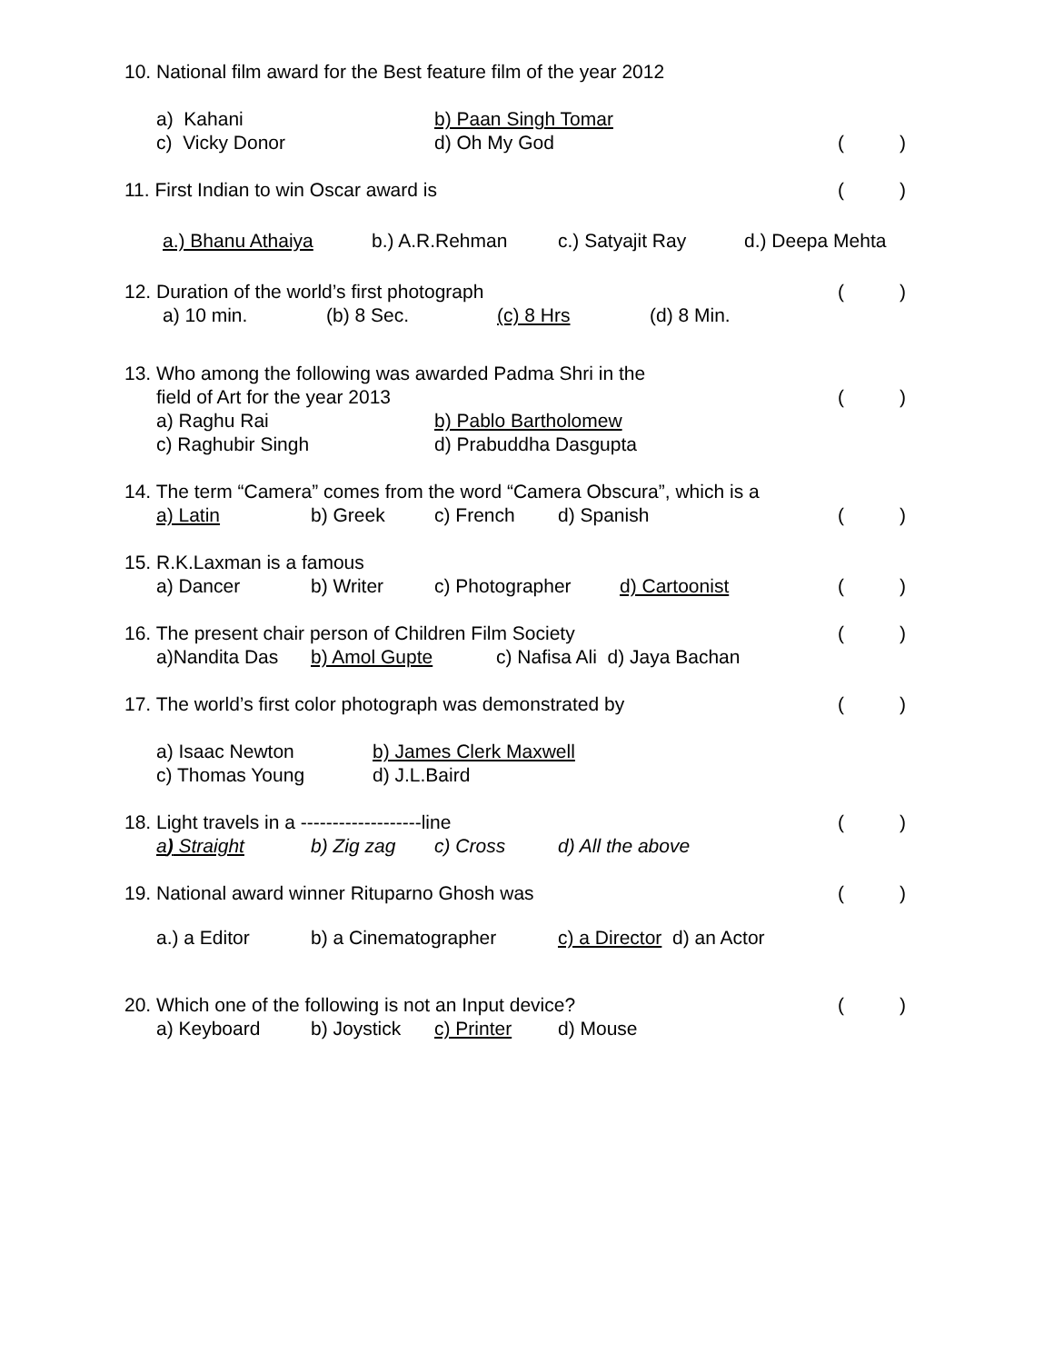10. National film award for the Best feature film of the year 2012
a) Kahani b) Paan Singh Tomar
c) Vicky Donor d) Oh My God ( )
11. First Indian to win Oscar award is ( )
a.) Bhanu Athaiya b.) A.R.Rehman c.) Satyajit Ray d.) Deepa Mehta
12. Duration of the world’s first photograph ( )
a) 10 min. (b) 8 Sec. (c) 8 Hrs (d) 8 Min.
13. Who among the following was awarded Padma Shri in the
field of Art for the year 2013 ( )
a) Raghu Rai b) Pablo Bartholomew
c) Raghubir Singh d) Prabuddha Dasgupta
14. The term “Camera” comes from the word “Camera Obscura”, which is a
a) Latin b) Greek c) French d) Spanish ( )
15. R.K.Laxman is a famous
a) Dancer b) Writer c) Photographer d) Cartoonist ( )
16. The present chair person of Children Film Society ( )
a)Nandita Das b) Amol Gupte c) Nafisa Ali d) Jaya Bachan
17. The world’s first color photograph was demonstrated by ( )
a) Isaac Newton b) James Clerk Maxwell
c) Thomas Young d) J.L.Baird
18. Light travels in a -------------------line ( )
a) Straight b) Zig zag c) Cross d) All the above
19. National award winner Rituparno Ghosh was ( )
a.) a Editor b) a Cinematographer c) a Director d) an Actor
20. Which one of the following is not an Input device? ( )
a) Keyboard b) Joystick c) Printer d) Mouse